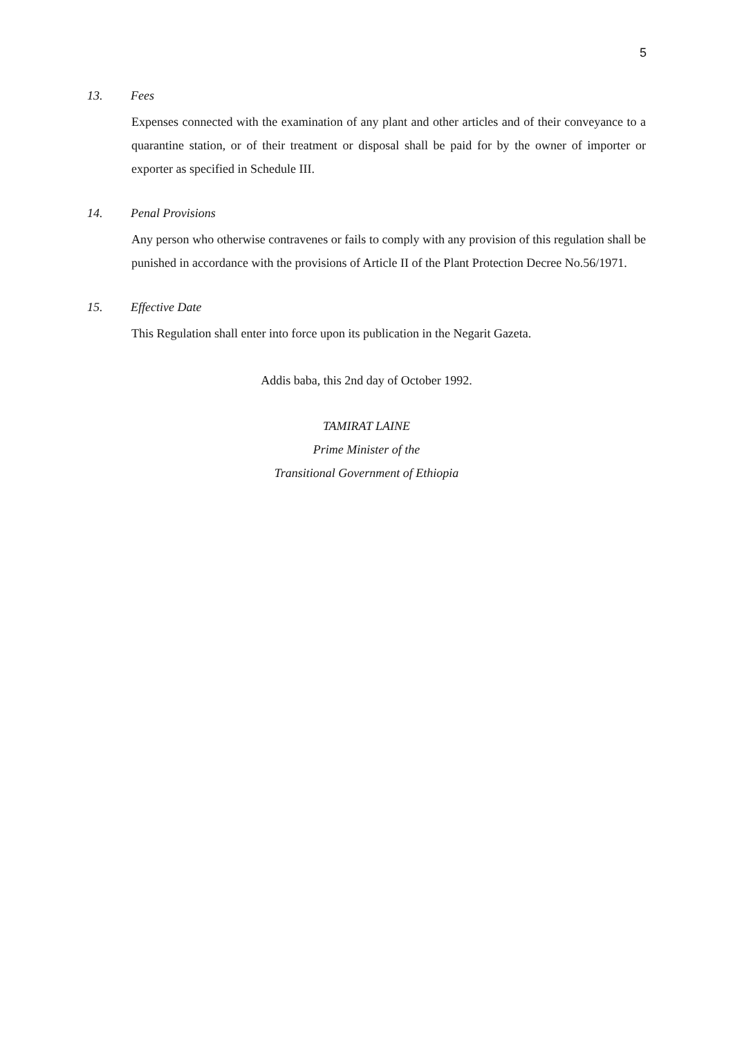5
13. Fees
Expenses connected with the examination of any plant and other articles and of their conveyance to a quarantine station, or of their treatment or disposal shall be paid for by the owner of importer or exporter as specified in Schedule III.
14. Penal Provisions
Any person who otherwise contravenes or fails to comply with any provision of this regulation shall be punished in accordance with the provisions of Article II of the Plant Protection Decree No.56/1971.
15. Effective Date
This Regulation shall enter into force upon its publication in the Negarit Gazeta.
Addis baba, this 2nd day of October 1992.
TAMIRAT LAINE
Prime Minister of the
Transitional Government of Ethiopia